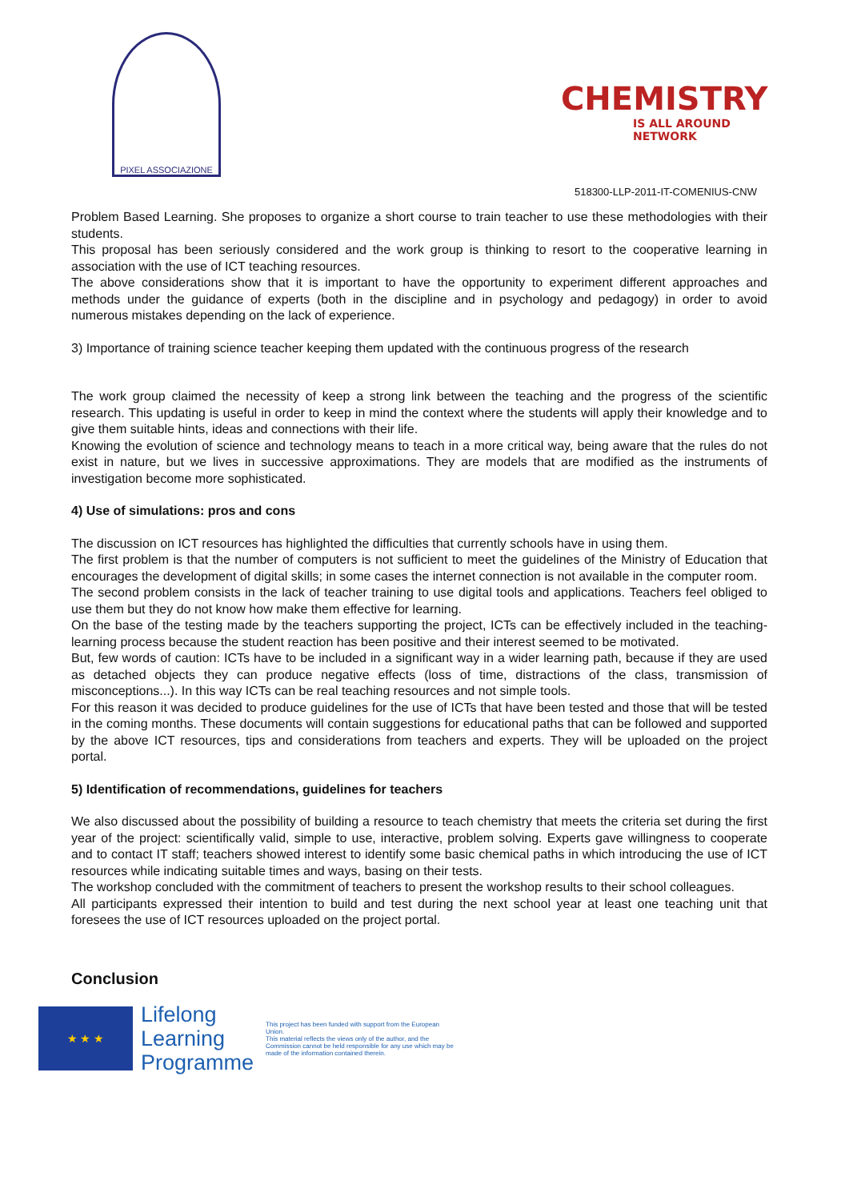PIXEL ASSOCIAZIONE
CHEMISTRY
IS ALL AROUND NETWORK
518300-LLP-2011-IT-COMENIUS-CNW
Problem Based Learning. She proposes to organize a short course to train teacher to use these methodologies with their students.
This proposal has been seriously considered and the work group is thinking to resort to the cooperative learning in association with the use of ICT teaching resources.
The above considerations show that it is important to have the opportunity to experiment different approaches and methods under the guidance of experts (both in the discipline and in psychology and pedagogy) in order to avoid numerous mistakes depending on the lack of experience.
3) Importance of training science teacher keeping them updated with the continuous progress of the research
The work group claimed the necessity of keep a strong link between the teaching and the progress of the scientific research. This updating is useful in order to keep in mind the context where the students will apply their knowledge and to give them suitable hints, ideas and connections with their life.
Knowing the evolution of science and technology means to teach in a more critical way, being aware that the rules do not exist in nature, but we lives in successive approximations. They are models that are modified as the instruments of investigation become more sophisticated.
4) Use of simulations: pros and cons
The discussion on ICT resources has highlighted the difficulties that currently schools have in using them.
The first problem is that the number of computers is not sufficient to meet the guidelines of the Ministry of Education that encourages the development of digital skills; in some cases the internet connection is not available in the computer room.
The second problem consists in the lack of teacher training to use digital tools and applications. Teachers feel obliged to use them but they do not know how make them effective for learning.
On the base of the testing made by the teachers supporting the project, ICTs can be effectively included in the teaching-learning process because the student reaction has been positive and their interest seemed to be motivated.
But, few words of caution: ICTs have to be included in a significant way in a wider learning path, because if they are used as detached objects they can produce negative effects (loss of time, distractions of the class, transmission of misconceptions...). In this way ICTs can be real teaching resources and not simple tools.
For this reason it was decided to produce guidelines for the use of ICTs that have been tested and those that will be tested in the coming months. These documents will contain suggestions for educational paths that can be followed and supported by the above ICT resources, tips and considerations from teachers and experts. They will be uploaded on the project portal.
5) Identification of recommendations, guidelines for teachers
We also discussed about the possibility of building a resource to teach chemistry that meets the criteria set during the first year of the project: scientifically valid, simple to use, interactive, problem solving. Experts gave willingness to cooperate and to contact IT staff; teachers showed interest to identify some basic chemical paths in which introducing the use of ICT resources while indicating suitable times and ways, basing on their tests.
The workshop concluded with the commitment of teachers to present the workshop results to their school colleagues.
All participants expressed their intention to build and test during the next school year at least one teaching unit that foresees the use of ICT resources uploaded on the project portal.
Conclusion
★ ★ ★
Lifelong
Learning
Programme
This project has been funded with support from the European Union.
This material reflects the views only of the author, and the Commission cannot be held responsible for any use which may be made of the information contained therein.